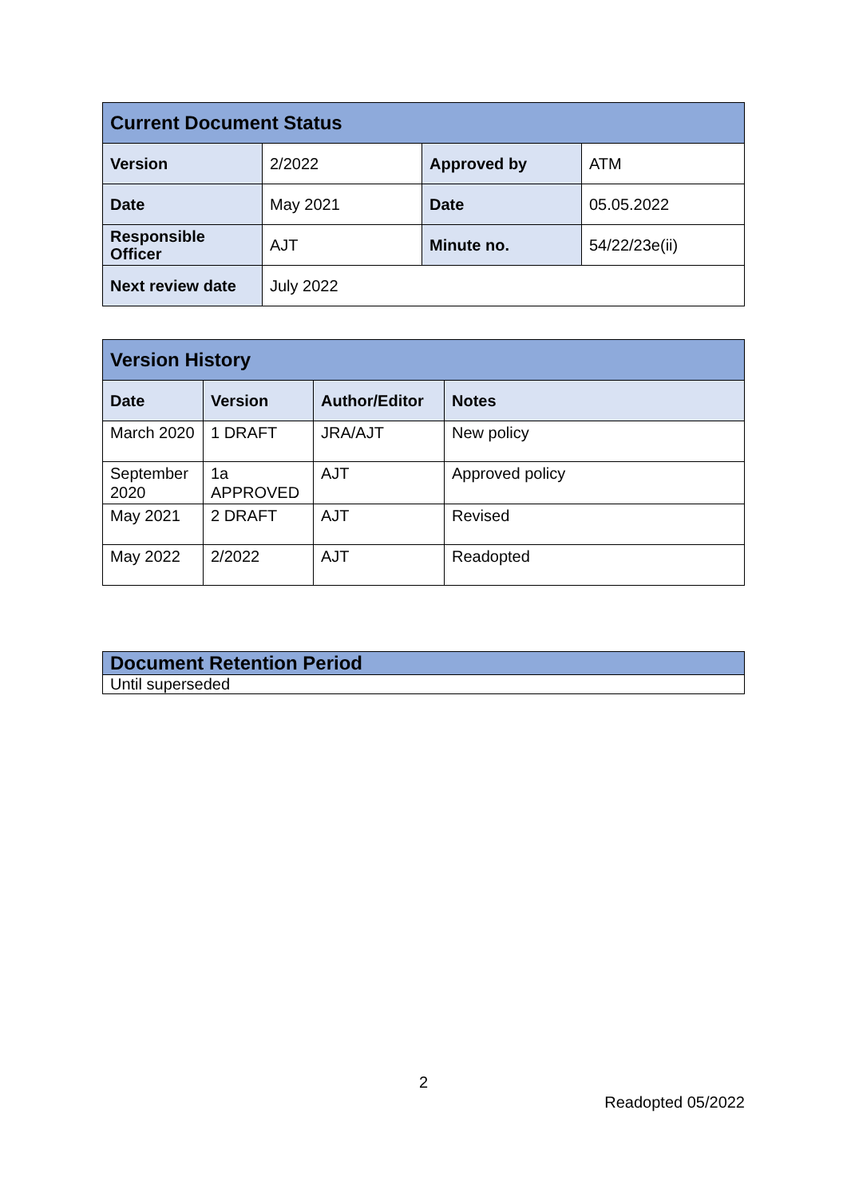| Current Document Status | | | |
| Version | 2/2022 | Approved by | ATM |
| Date | May 2021 | Date | 05.05.2022 |
| Responsible Officer | AJT | Minute no. | 54/22/23e(ii) |
| Next review date | July 2022 | | |
| Version History | | | |
| Date | Version | Author/Editor | Notes |
| March 2020 | 1 DRAFT | JRA/AJT | New policy |
| September 2020 | 1a APPROVED | AJT | Approved policy |
| May 2021 | 2 DRAFT | AJT | Revised |
| May 2022 | 2/2022 | AJT | Readopted |
| Document Retention Period |
| Until superseded |
2
Readopted 05/2022